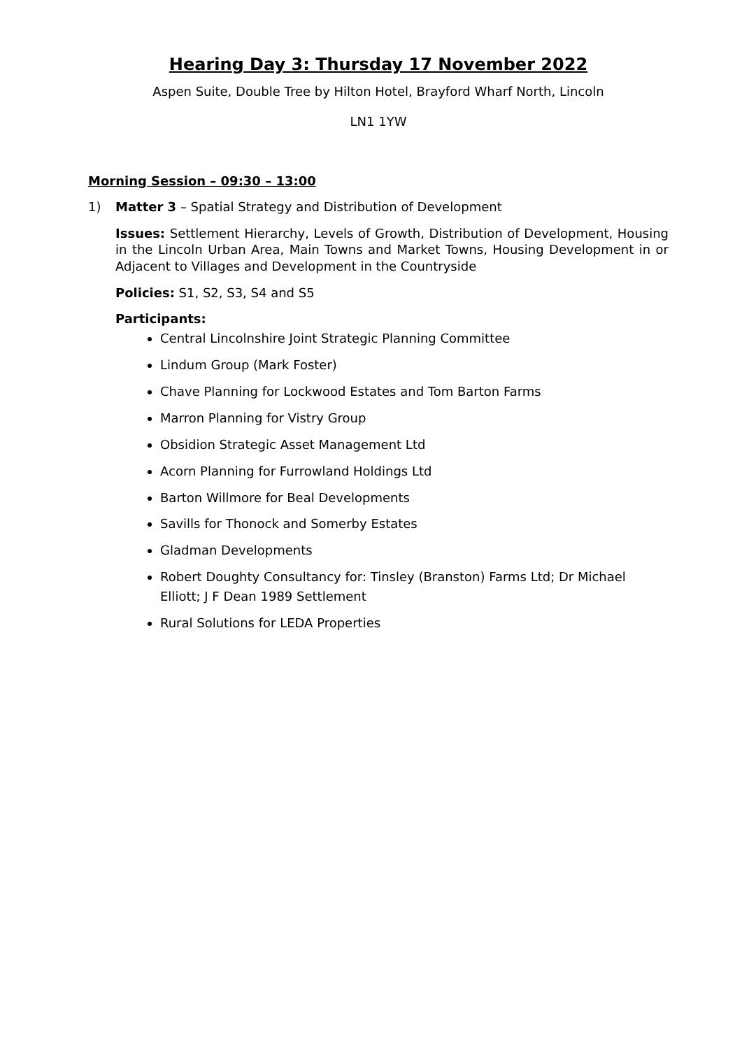Hearing Day 3: Thursday 17 November 2022
Aspen Suite, Double Tree by Hilton Hotel, Brayford Wharf North, Lincoln
LN1 1YW
Morning Session – 09:30 – 13:00
1) Matter 3 – Spatial Strategy and Distribution of Development
Issues: Settlement Hierarchy, Levels of Growth, Distribution of Development, Housing in the Lincoln Urban Area, Main Towns and Market Towns, Housing Development in or Adjacent to Villages and Development in the Countryside
Policies: S1, S2, S3, S4 and S5
Participants:
Central Lincolnshire Joint Strategic Planning Committee
Lindum Group (Mark Foster)
Chave Planning for Lockwood Estates and Tom Barton Farms
Marron Planning for Vistry Group
Obsidion Strategic Asset Management Ltd
Acorn Planning for Furrowland Holdings Ltd
Barton Willmore for Beal Developments
Savills for Thonock and Somerby Estates
Gladman Developments
Robert Doughty Consultancy for: Tinsley (Branston) Farms Ltd; Dr Michael Elliott; J F Dean 1989 Settlement
Rural Solutions for LEDA Properties